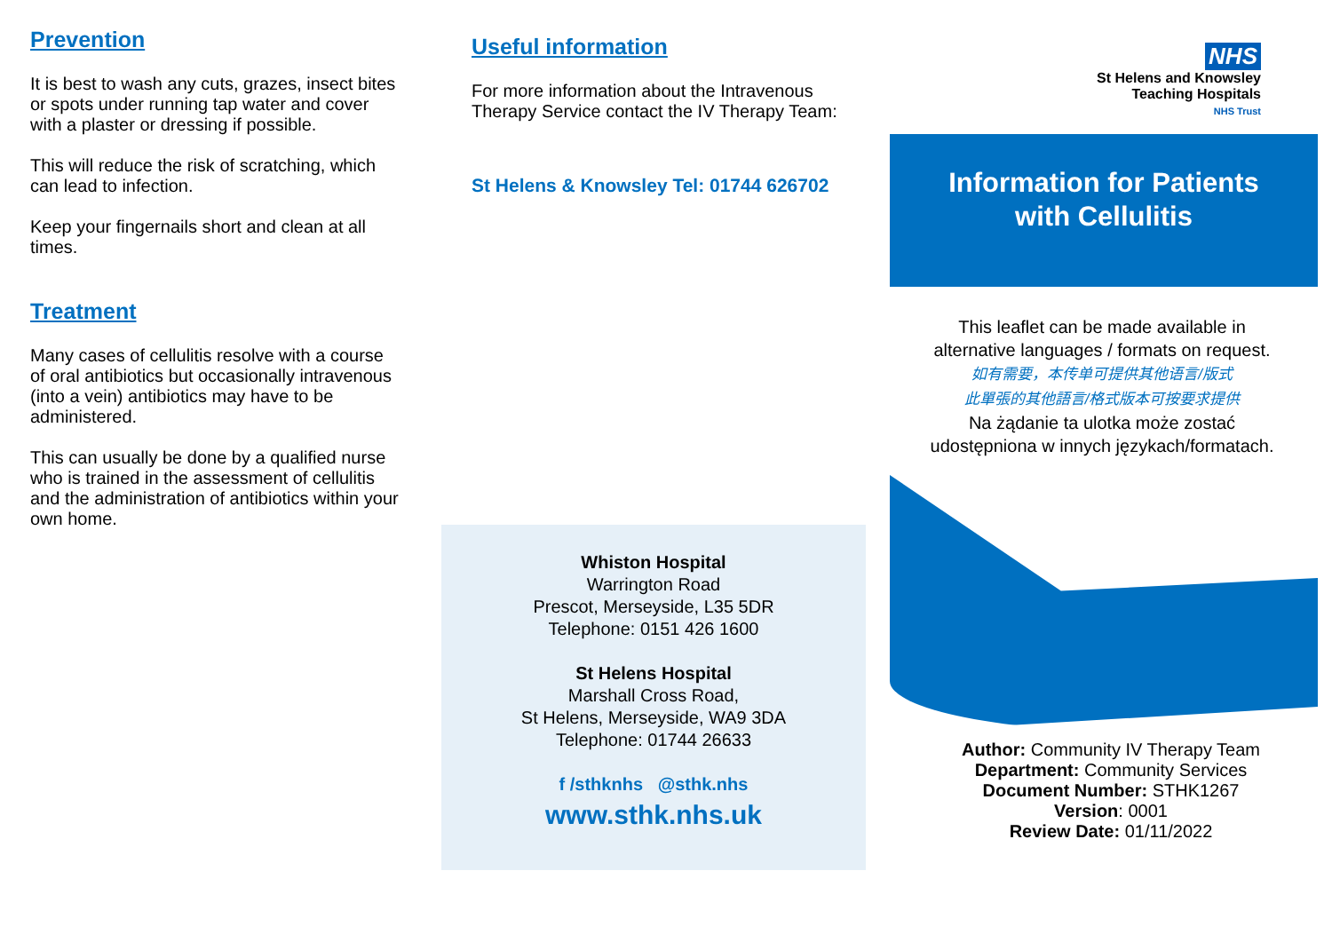Prevention
It is best to wash any cuts, grazes, insect bites or spots under running tap water and cover with a plaster or dressing if possible.
This will reduce the risk of scratching, which can lead to infection.
Keep your fingernails short and clean at all times.
Treatment
Many cases of cellulitis resolve with a course of oral antibiotics but occasionally intravenous (into a vein) antibiotics may have to be administered.
This can usually be done by a qualified nurse who is trained in the assessment of cellulitis and the administration of antibiotics within your own home.
Useful information
For more information about the Intravenous Therapy Service contact the IV Therapy Team:
St Helens & Knowsley Tel: 01744 626702
Whiston Hospital
Warrington Road
Prescot, Merseyside, L35 5DR
Telephone: 0151 426 1600
St Helens Hospital
Marshall Cross Road,
St Helens, Merseyside, WA9 3DA
Telephone: 01744 26633
f /sthknhs @sthk.nhs
www.sthk.nhs.uk
NHS
St Helens and Knowsley
Teaching Hospitals
NHS Trust
Information for Patients
with Cellulitis
This leaflet can be made available in alternative languages / formats on request.
如有需要，本传单可提供其他语言/版式
此單張的其他語言/格式版本可按要求提供
Na żądanie ta ulotka może zostać udostępniona w innych językach/formatach.
Author: Community IV Therapy Team
Department: Community Services
Document Number: STHK1267
Version: 0001
Review Date: 01/11/2022